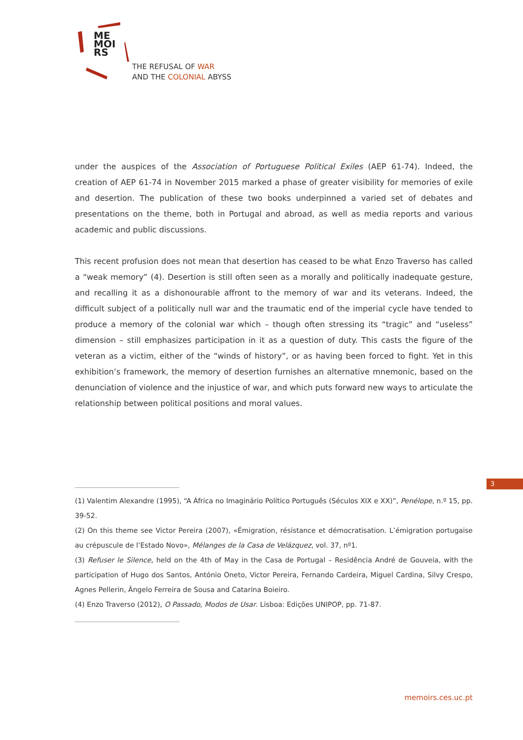ME
MOI
RS
THE REFUSAL OF WAR
AND THE COLONIAL ABYSS
under the auspices of the Association of Portuguese Political Exiles (AEP 61-74). Indeed, the creation of AEP 61-74 in November 2015 marked a phase of greater visibility for memories of exile and desertion. The publication of these two books underpinned a varied set of debates and presentations on the theme, both in Portugal and abroad, as well as media reports and various academic and public discussions.
This recent profusion does not mean that desertion has ceased to be what Enzo Traverso has called a “weak memory” (4). Desertion is still often seen as a morally and politically inadequate gesture, and recalling it as a dishonourable affront to the memory of war and its veterans. Indeed, the difficult subject of a politically null war and the traumatic end of the imperial cycle have tended to produce a memory of the colonial war which – though often stressing its “tragic” and “useless” dimension – still emphasizes participation in it as a question of duty. This casts the figure of the veteran as a victim, either of the “winds of history”, or as having been forced to fight. Yet in this exhibition’s framework, the memory of desertion furnishes an alternative mnemonic, based on the denunciation of violence and the injustice of war, and which puts forward new ways to articulate the relationship between political positions and moral values.
3
(1) Valentim Alexandre (1995), “A África no Imaginário Político Português (Séculos XIX e XX)”, Penélope, n.º 15, pp. 39-52.
(2) On this theme see Victor Pereira (2007), «Émigration, résistance et démocratisation. L’émigration portugaise au crépuscule de l’Estado Novo», Mélanges de la Casa de Velázquez, vol. 37, nº1.
(3) Refuser le Silence, held on the 4th of May in the Casa de Portugal – Residência André de Gouveia, with the participation of Hugo dos Santos, António Oneto, Victor Pereira, Fernando Cardeira, Miguel Cardina, Silvy Crespo, Agnes Pellerin, Ângelo Ferreira de Sousa and Catarina Boieiro.
(4) Enzo Traverso (2012), O Passado, Modos de Usar. Lisboa: Edições UNIPOP, pp. 71-87.
memoirs.ces.uc.pt